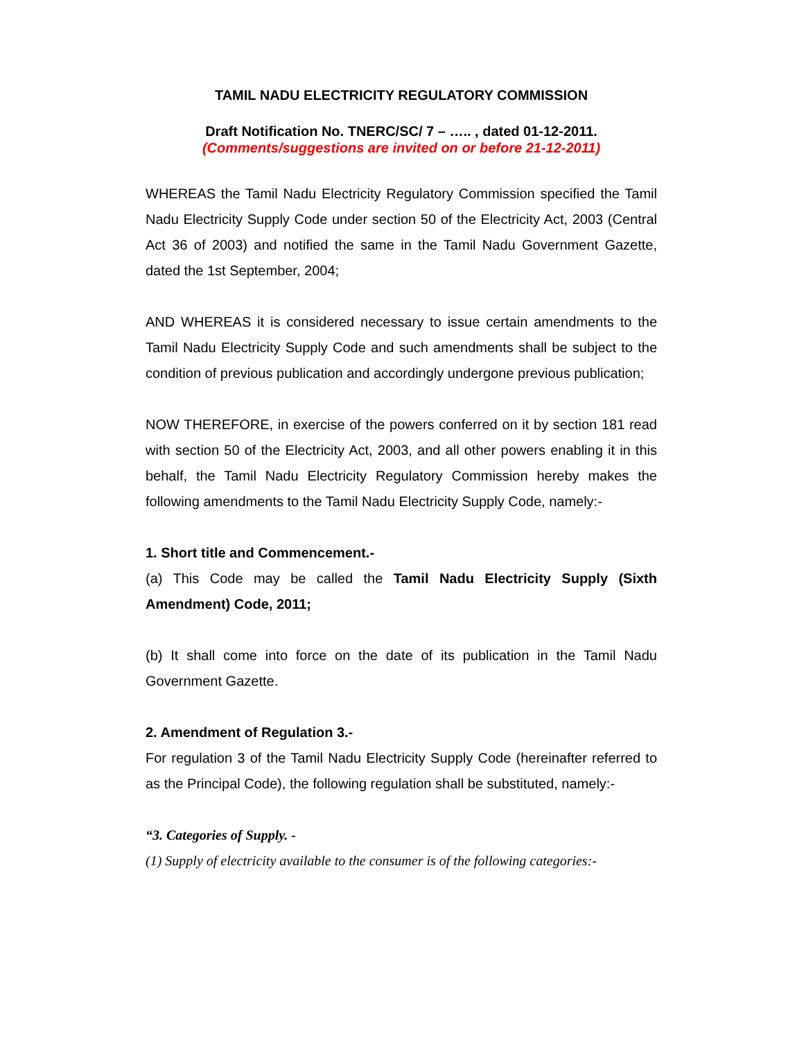TAMIL NADU ELECTRICITY REGULATORY COMMISSION
Draft Notification No. TNERC/SC/ 7 – ….. , dated 01-12-2011.
(Comments/suggestions are invited on or before 21-12-2011)
WHEREAS the Tamil Nadu Electricity Regulatory Commission specified the Tamil Nadu Electricity Supply Code under section 50 of the Electricity Act, 2003 (Central Act 36 of 2003) and notified the same in the Tamil Nadu Government Gazette, dated the 1st September, 2004;
AND WHEREAS it is considered necessary to issue certain amendments to the Tamil Nadu Electricity Supply Code and such amendments shall be subject to the condition of previous publication and accordingly undergone previous publication;
NOW THEREFORE, in exercise of the powers conferred on it by section 181 read with section 50 of the Electricity Act, 2003, and all other powers enabling it in this behalf, the Tamil Nadu Electricity Regulatory Commission hereby makes the following amendments to the Tamil Nadu Electricity Supply Code, namely:-
1. Short title and Commencement.-
(a) This Code may be called the Tamil Nadu Electricity Supply (Sixth Amendment) Code, 2011;
(b) It shall come into force on the date of its publication in the Tamil Nadu Government Gazette.
2. Amendment of Regulation 3.-
For regulation 3 of the Tamil Nadu Electricity Supply Code (hereinafter referred to as the Principal Code), the following regulation shall be substituted, namely:-
“3. Categories of Supply. -
(1) Supply of electricity available to the consumer is of the following categories:-